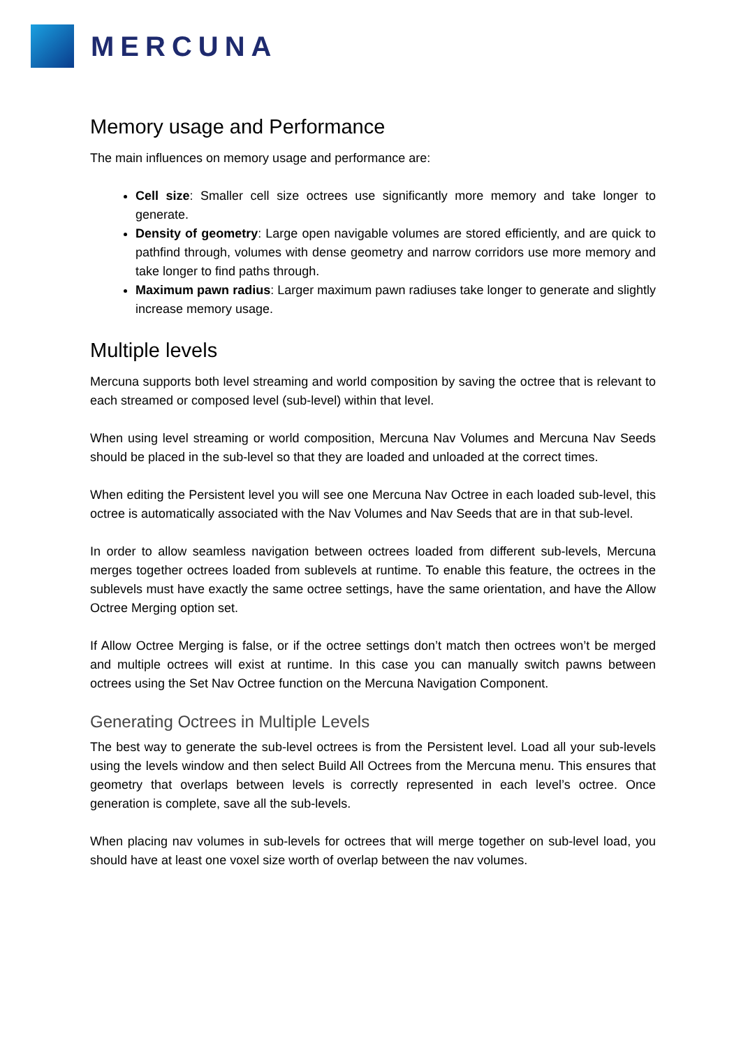MERCUNA
Memory usage and Performance
The main influences on memory usage and performance are:
Cell size: Smaller cell size octrees use significantly more memory and take longer to generate.
Density of geometry: Large open navigable volumes are stored efficiently, and are quick to pathfind through, volumes with dense geometry and narrow corridors use more memory and take longer to find paths through.
Maximum pawn radius: Larger maximum pawn radiuses take longer to generate and slightly increase memory usage.
Multiple levels
Mercuna supports both level streaming and world composition by saving the octree that is relevant to each streamed or composed level (sub-level) within that level.
When using level streaming or world composition, Mercuna Nav Volumes and Mercuna Nav Seeds should be placed in the sub-level so that they are loaded and unloaded at the correct times.
When editing the Persistent level you will see one Mercuna Nav Octree in each loaded sub-level, this octree is automatically associated with the Nav Volumes and Nav Seeds that are in that sub-level.
In order to allow seamless navigation between octrees loaded from different sub-levels, Mercuna merges together octrees loaded from sublevels at runtime. To enable this feature, the octrees in the sublevels must have exactly the same octree settings, have the same orientation, and have the Allow Octree Merging option set.
If Allow Octree Merging is false, or if the octree settings don’t match then octrees won’t be merged and multiple octrees will exist at runtime. In this case you can manually switch pawns between octrees using the Set Nav Octree function on the Mercuna Navigation Component.
Generating Octrees in Multiple Levels
The best way to generate the sub-level octrees is from the Persistent level. Load all your sub-levels using the levels window and then select Build All Octrees from the Mercuna menu. This ensures that geometry that overlaps between levels is correctly represented in each level’s octree. Once generation is complete, save all the sub-levels.
When placing nav volumes in sub-levels for octrees that will merge together on sub-level load, you should have at least one voxel size worth of overlap between the nav volumes.